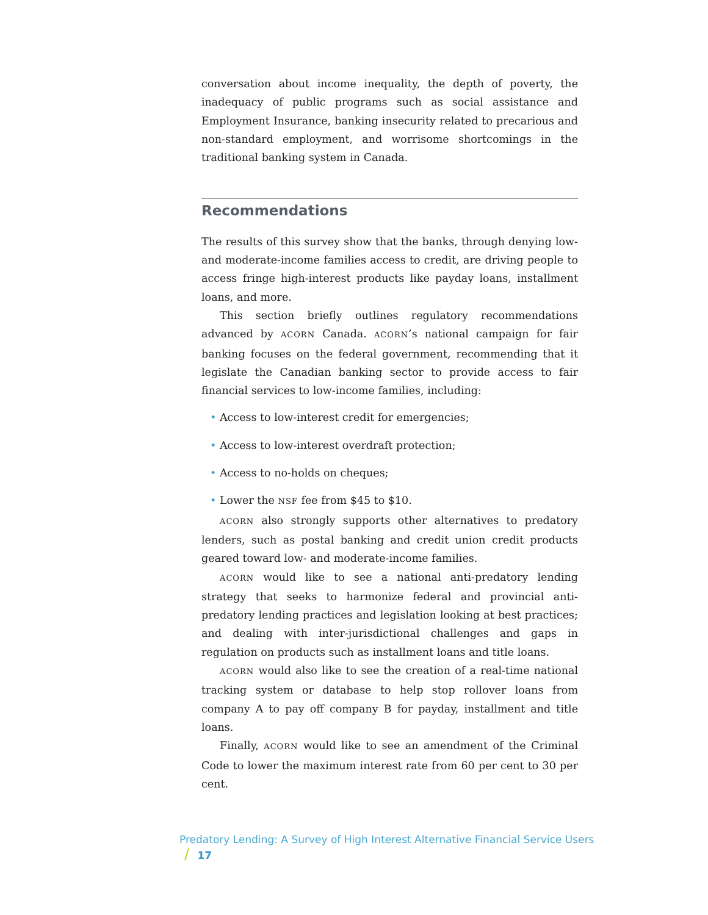conversation about income inequality, the depth of poverty, the inadequacy of public programs such as social assistance and Employment Insurance, banking insecurity related to precarious and non-standard employment, and worrisome shortcomings in the traditional banking system in Canada.
Recommendations
The results of this survey show that the banks, through denying low- and moderate-income families access to credit, are driving people to access fringe high-interest products like payday loans, installment loans, and more.
This section briefly outlines regulatory recommendations advanced by ACORN Canada. ACORN’s national campaign for fair banking focuses on the federal government, recommending that it legislate the Canadian banking sector to provide access to fair financial services to low-income families, including:
• Access to low-interest credit for emergencies;
• Access to low-interest overdraft protection;
• Access to no-holds on cheques;
• Lower the NSF fee from $45 to $10.
ACORN also strongly supports other alternatives to predatory lenders, such as postal banking and credit union credit products geared toward low- and moderate-income families.
ACORN would like to see a national anti-predatory lending strategy that seeks to harmonize federal and provincial anti-predatory lending practices and legislation looking at best practices; and dealing with inter-jurisdictional challenges and gaps in regulation on products such as installment loans and title loans.
ACORN would also like to see the creation of a real-time national tracking system or database to help stop rollover loans from company A to pay off company B for payday, installment and title loans.
Finally, ACORN would like to see an amendment of the Criminal Code to lower the maximum interest rate from 60 per cent to 30 per cent.
Predatory Lending: A Survey of High Interest Alternative Financial Service Users / 17